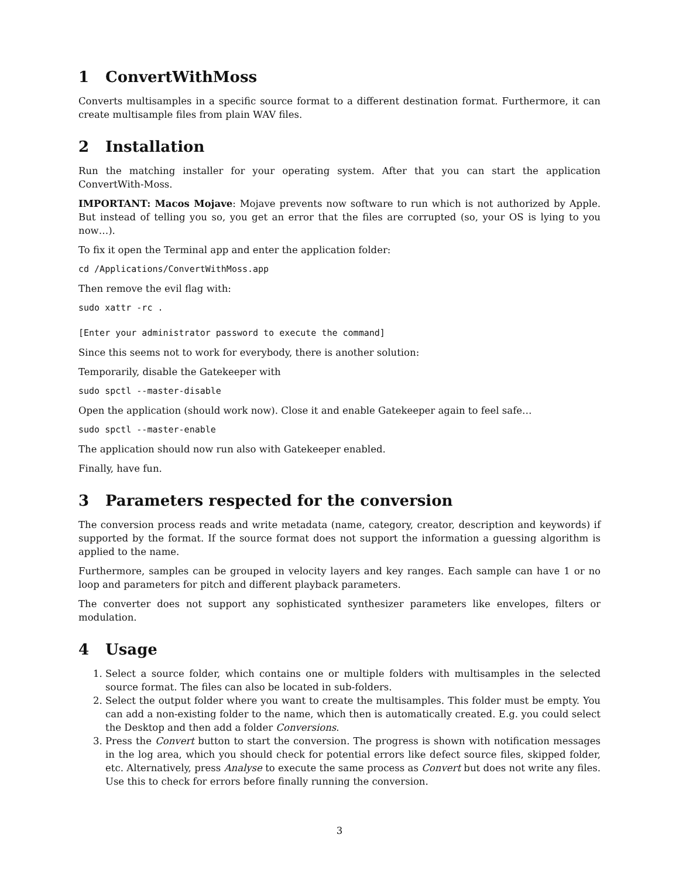1 ConvertWithMoss
Converts multisamples in a specific source format to a different destination format. Furthermore, it can create multisample files from plain WAV files.
2 Installation
Run the matching installer for your operating system. After that you can start the application ConvertWith-Moss.
IMPORTANT: Macos Mojave: Mojave prevents now software to run which is not authorized by Apple. But instead of telling you so, you get an error that the files are corrupted (so, your OS is lying to you now…).
To fix it open the Terminal app and enter the application folder:
cd /Applications/ConvertWithMoss.app
Then remove the evil flag with:
sudo xattr -rc .
[Enter your administrator password to execute the command]
Since this seems not to work for everybody, there is another solution:
Temporarily, disable the Gatekeeper with
sudo spctl --master-disable
Open the application (should work now). Close it and enable Gatekeeper again to feel safe…
sudo spctl --master-enable
The application should now run also with Gatekeeper enabled.
Finally, have fun.
3 Parameters respected for the conversion
The conversion process reads and write metadata (name, category, creator, description and keywords) if supported by the format. If the source format does not support the information a guessing algorithm is applied to the name.
Furthermore, samples can be grouped in velocity layers and key ranges. Each sample can have 1 or no loop and parameters for pitch and different playback parameters.
The converter does not support any sophisticated synthesizer parameters like envelopes, filters or modulation.
4 Usage
1. Select a source folder, which contains one or multiple folders with multisamples in the selected source format. The files can also be located in sub-folders.
2. Select the output folder where you want to create the multisamples. This folder must be empty. You can add a non-existing folder to the name, which then is automatically created. E.g. you could select the Desktop and then add a folder Conversions.
3. Press the Convert button to start the conversion. The progress is shown with notification messages in the log area, which you should check for potential errors like defect source files, skipped folder, etc. Alternatively, press Analyse to execute the same process as Convert but does not write any files. Use this to check for errors before finally running the conversion.
3